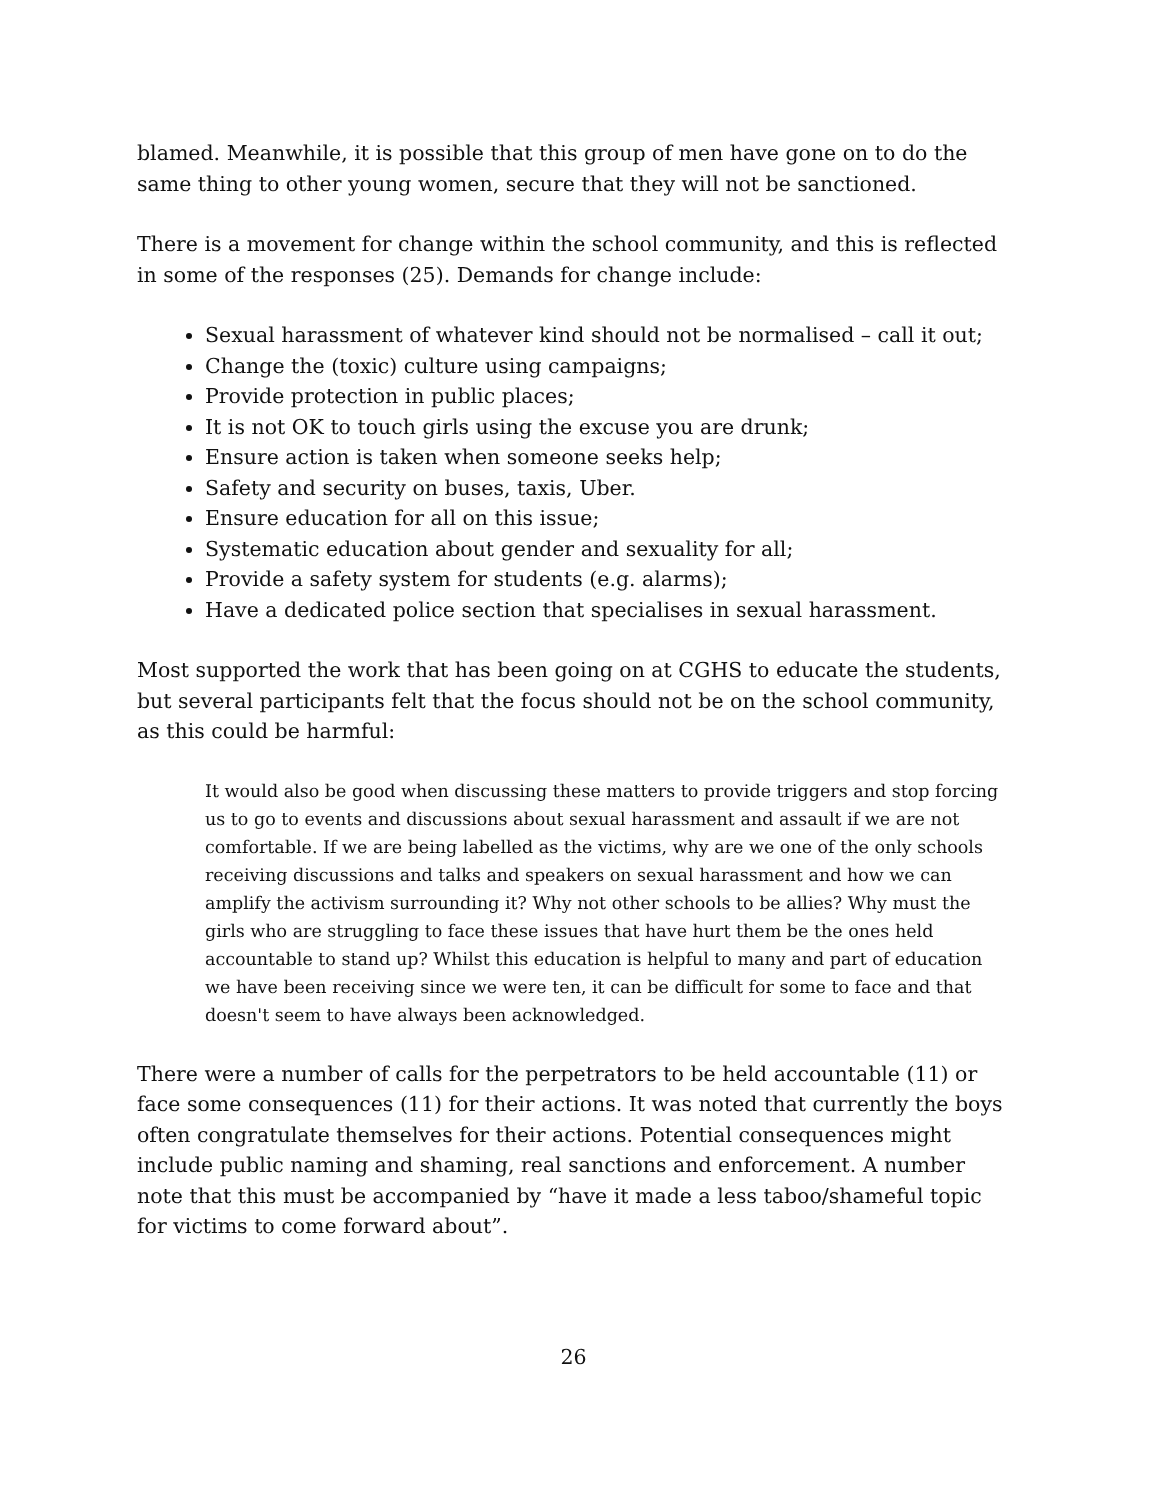blamed. Meanwhile, it is possible that this group of men have gone on to do the same thing to other young women, secure that they will not be sanctioned.
There is a movement for change within the school community, and this is reflected in some of the responses (25). Demands for change include:
Sexual harassment of whatever kind should not be normalised – call it out;
Change the (toxic) culture using campaigns;
Provide protection in public places;
It is not OK to touch girls using the excuse you are drunk;
Ensure action is taken when someone seeks help;
Safety and security on buses, taxis, Uber.
Ensure education for all on this issue;
Systematic education about gender and sexuality for all;
Provide a safety system for students (e.g. alarms);
Have a dedicated police section that specialises in sexual harassment.
Most supported the work that has been going on at CGHS to educate the students, but several participants felt that the focus should not be on the school community, as this could be harmful:
It would also be good when discussing these matters to provide triggers and stop forcing us to go to events and discussions about sexual harassment and assault if we are not comfortable. If we are being labelled as the victims, why are we one of the only schools receiving discussions and talks and speakers on sexual harassment and how we can amplify the activism surrounding it? Why not other schools to be allies? Why must the girls who are struggling to face these issues that have hurt them be the ones held accountable to stand up? Whilst this education is helpful to many and part of education we have been receiving since we were ten, it can be difficult for some to face and that doesn't seem to have always been acknowledged.
There were a number of calls for the perpetrators to be held accountable (11) or face some consequences (11) for their actions. It was noted that currently the boys often congratulate themselves for their actions. Potential consequences might include public naming and shaming, real sanctions and enforcement. A number note that this must be accompanied by “have it made a less taboo/shameful topic for victims to come forward about”.
26